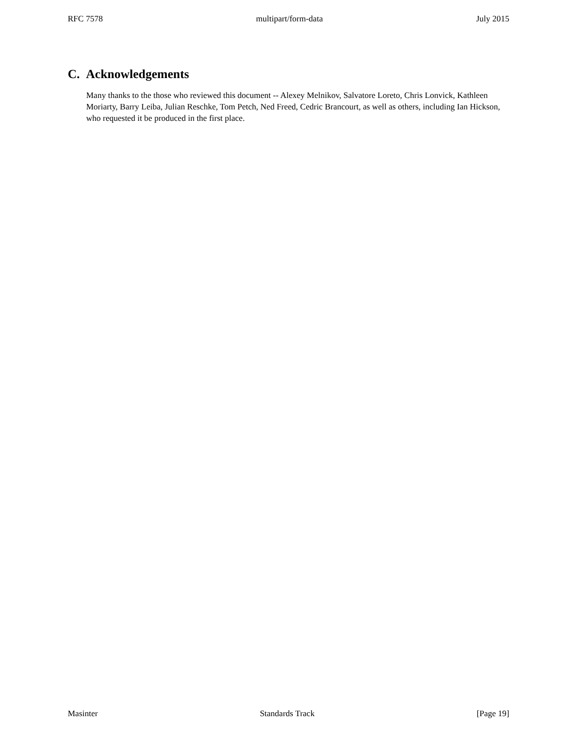RFC 7578 multipart/form-data July 2015
C. Acknowledgements
Many thanks to the those who reviewed this document -- Alexey Melnikov, Salvatore Loreto, Chris Lonvick, Kathleen Moriarty, Barry Leiba, Julian Reschke, Tom Petch, Ned Freed, Cedric Brancourt, as well as others, including Ian Hickson, who requested it be produced in the first place.
Masinter Standards Track [Page 19]